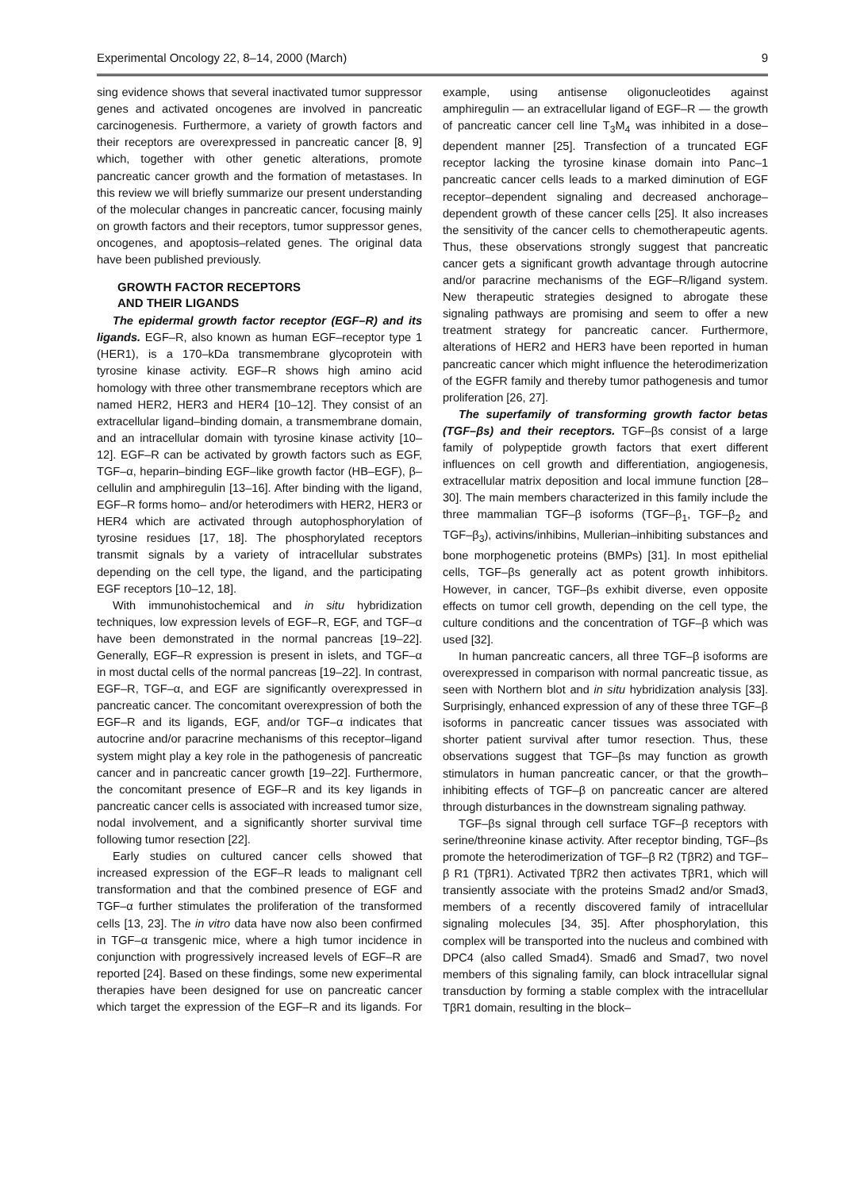Experimental Oncology 22, 8–14, 2000 (March) 9
sing evidence shows that several inactivated tumor suppressor genes and activated oncogenes are involved in pancreatic carcinogenesis. Furthermore, a variety of growth factors and their receptors are overexpressed in pancreatic cancer [8, 9] which, together with other genetic alterations, promote pancreatic cancer growth and the formation of metastases. In this review we will briefly summarize our present understanding of the molecular changes in pancreatic cancer, focusing mainly on growth factors and their receptors, tumor suppressor genes, oncogenes, and apoptosis–related genes. The original data have been published previously.
GROWTH FACTOR RECEPTORS
AND THEIR LIGANDS
The epidermal growth factor receptor (EGF–R) and its ligands. EGF–R, also known as human EGF–receptor type 1 (HER1), is a 170–kDa transmembrane glycoprotein with tyrosine kinase activity. EGF–R shows high amino acid homology with three other transmembrane receptors which are named HER2, HER3 and HER4 [10–12]. They consist of an extracellular ligand–binding domain, a transmembrane domain, and an intracellular domain with tyrosine kinase activity [10–12]. EGF–R can be activated by growth factors such as EGF, TGF–α, heparin–binding EGF–like growth factor (HB–EGF), β–cellulin and amphiregulin [13–16]. After binding with the ligand, EGF–R forms homo– and/or heterodimers with HER2, HER3 or HER4 which are activated through autophosphorylation of tyrosine residues [17, 18]. The phosphorylated receptors transmit signals by a variety of intracellular substrates depending on the cell type, the ligand, and the participating EGF receptors [10–12, 18].
With immunohistochemical and in situ hybridization techniques, low expression levels of EGF–R, EGF, and TGF–α have been demonstrated in the normal pancreas [19–22]. Generally, EGF–R expression is present in islets, and TGF–α in most ductal cells of the normal pancreas [19–22]. In contrast, EGF–R, TGF–α, and EGF are significantly overexpressed in pancreatic cancer. The concomitant overexpression of both the EGF–R and its ligands, EGF, and/or TGF–α indicates that autocrine and/or paracrine mechanisms of this receptor–ligand system might play a key role in the pathogenesis of pancreatic cancer and in pancreatic cancer growth [19–22]. Furthermore, the concomitant presence of EGF–R and its key ligands in pancreatic cancer cells is associated with increased tumor size, nodal involvement, and a significantly shorter survival time following tumor resection [22].
Early studies on cultured cancer cells showed that increased expression of the EGF–R leads to malignant cell transformation and that the combined presence of EGF and TGF–α further stimulates the proliferation of the transformed cells [13, 23]. The in vitro data have now also been confirmed in TGF–α transgenic mice, where a high tumor incidence in conjunction with progressively increased levels of EGF–R are reported [24]. Based on these findings, some new experimental therapies have been designed for use on pancreatic cancer which target the expression of the EGF–R and its ligands. For example, using antisense oligonucleotides against amphiregulin — an extracellular ligand of EGF–R — the growth of pancreatic cancer cell line T<sub>3</sub>M<sub>4</sub> was inhibited in a dose–dependent manner [25]. Transfection of a truncated EGF receptor lacking the tyrosine kinase domain into Panc–1 pancreatic cancer cells leads to a marked diminution of EGF receptor–dependent signaling and decreased anchorage–dependent growth of these cancer cells [25]. It also increases the sensitivity of the cancer cells to chemotherapeutic agents. Thus, these observations strongly suggest that pancreatic cancer gets a significant growth advantage through autocrine and/or paracrine mechanisms of the EGF–R/ligand system. New therapeutic strategies designed to abrogate these signaling pathways are promising and seem to offer a new treatment strategy for pancreatic cancer. Furthermore, alterations of HER2 and HER3 have been reported in human pancreatic cancer which might influence the heterodimerization of the EGFR family and thereby tumor pathogenesis and tumor proliferation [26, 27].
The superfamily of transforming growth factor betas (TGF–βs) and their receptors. TGF–βs consist of a large family of polypeptide growth factors that exert different influences on cell growth and differentiation, angiogenesis, extracellular matrix deposition and local immune function [28–30]. The main members characterized in this family include the three mammalian TGF–β isoforms (TGF–β<sub>1</sub>, TGF–β<sub>2</sub> and TGF–β<sub>3</sub>), activins/inhibins, Mullerian–inhibiting substances and bone morphogenetic proteins (BMPs) [31]. In most epithelial cells, TGF–βs generally act as potent growth inhibitors. However, in cancer, TGF–βs exhibit diverse, even opposite effects on tumor cell growth, depending on the cell type, the culture conditions and the concentration of TGF–β which was used [32].
In human pancreatic cancers, all three TGF–β isoforms are overexpressed in comparison with normal pancreatic tissue, as seen with Northern blot and in situ hybridization analysis [33]. Surprisingly, enhanced expression of any of these three TGF–β isoforms in pancreatic cancer tissues was associated with shorter patient survival after tumor resection. Thus, these observations suggest that TGF–βs may function as growth stimulators in human pancreatic cancer, or that the growth–inhibiting effects of TGF–β on pancreatic cancer are altered through disturbances in the downstream signaling pathway.
TGF–βs signal through cell surface TGF–β receptors with serine/threonine kinase activity. After receptor binding, TGF–βs promote the heterodimerization of TGF–β R2 (TβR2) and TGF–β R1 (TβR1). Activated TβR2 then activates TβR1, which will transiently associate with the proteins Smad2 and/or Smad3, members of a recently discovered family of intracellular signaling molecules [34, 35]. After phosphorylation, this complex will be transported into the nucleus and combined with DPC4 (also called Smad4). Smad6 and Smad7, two novel members of this signaling family, can block intracellular signal transduction by forming a stable complex with the intracellular TβR1 domain, resulting in the block–